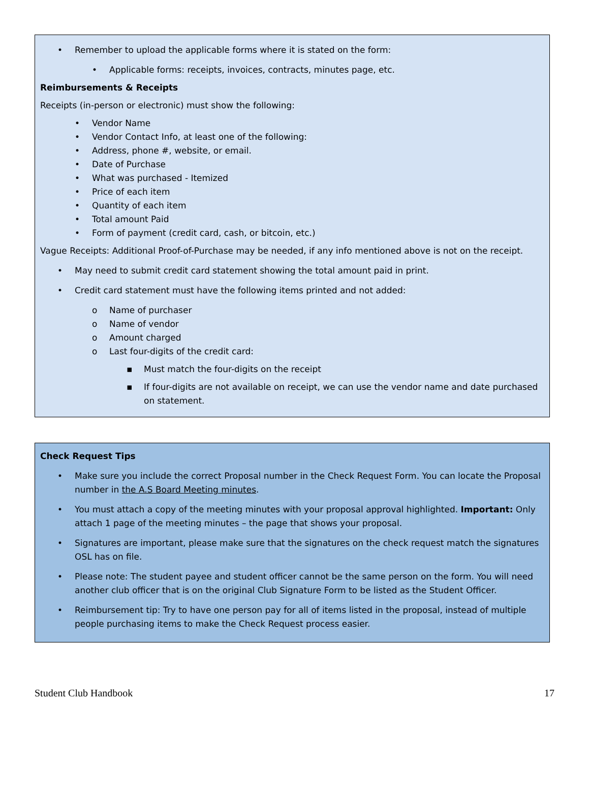• Remember to upload the applicable forms where it is stated on the form:
• Applicable forms: receipts, invoices, contracts, minutes page, etc.
Reimbursements & Receipts
Receipts (in-person or electronic) must show the following:
• Vendor Name
• Vendor Contact Info, at least one of the following:
• Address, phone #, website, or email.
• Date of Purchase
• What was purchased - Itemized
• Price of each item
• Quantity of each item
• Total amount Paid
• Form of payment (credit card, cash, or bitcoin, etc.)
Vague Receipts: Additional Proof-of-Purchase may be needed, if any info mentioned above is not on the receipt.
• May need to submit credit card statement showing the total amount paid in print.
• Credit card statement must have the following items printed and not added:
o Name of purchaser
o Name of vendor
o Amount charged
o Last four-digits of the credit card:
▪ Must match the four-digits on the receipt
▪ If four-digits are not available on receipt, we can use the vendor name and date purchased on statement.
Check Request Tips
• Make sure you include the correct Proposal number in the Check Request Form. You can locate the Proposal number in the A.S Board Meeting minutes.
• You must attach a copy of the meeting minutes with your proposal approval highlighted. Important: Only attach 1 page of the meeting minutes – the page that shows your proposal.
• Signatures are important, please make sure that the signatures on the check request match the signatures OSL has on file.
• Please note: The student payee and student officer cannot be the same person on the form. You will need another club officer that is on the original Club Signature Form to be listed as the Student Officer.
• Reimbursement tip: Try to have one person pay for all of items listed in the proposal, instead of multiple people purchasing items to make the Check Request process easier.
Student Club Handbook 17